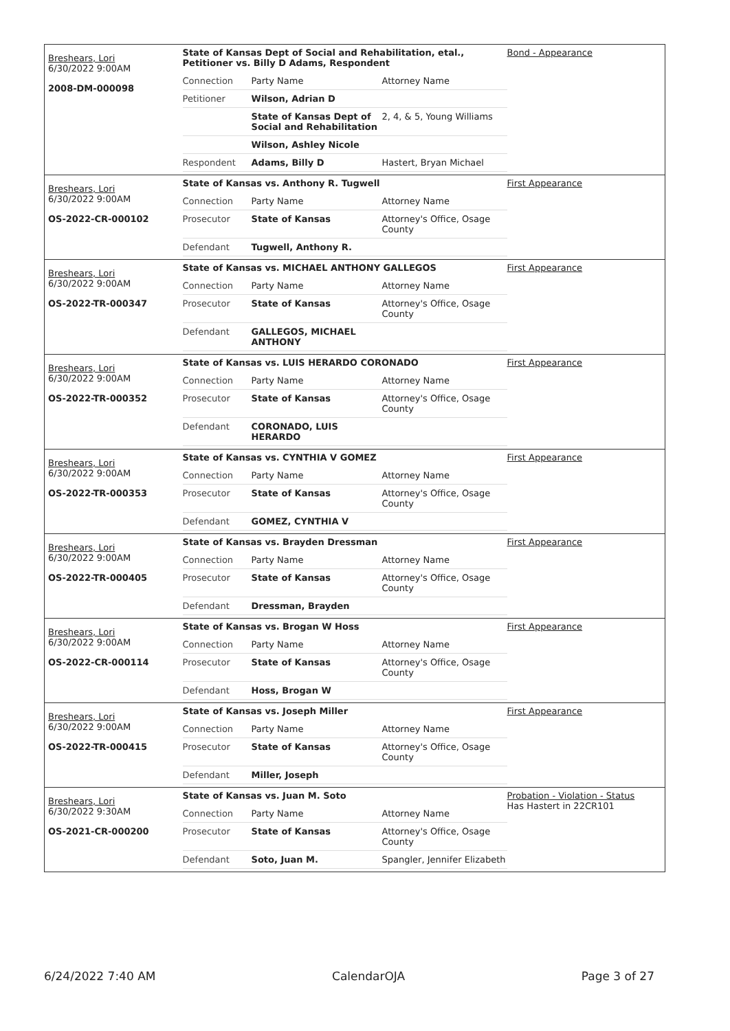Breshears, Lori
6/30/2022 9:00AM
2008-DM-000098
State of Kansas Dept of Social and Rehabilitation, etal., Petitioner vs. Billy D Adams, Respondent
| Connection | Party Name | Attorney Name |
| Petitioner | Wilson, Adrian D | |
| | State of Kansas Dept of Social and Rehabilitation | 2, 4, & 5, Young Williams |
| | Wilson, Ashley Nicole | |
| Respondent | Adams, Billy D | Hastert, Bryan Michael |
Bond - Appearance
Breshears, Lori
6/30/2022 9:00AM
OS-2022-CR-000102
State of Kansas vs. Anthony R. Tugwell
| Connection | Party Name | Attorney Name |
| Prosecutor | State of Kansas | Attorney's Office, Osage County |
| Defendant | Tugwell, Anthony R. | |
First Appearance
Breshears, Lori
6/30/2022 9:00AM
OS-2022-TR-000347
State of Kansas vs. MICHAEL ANTHONY GALLEGOS
| Connection | Party Name | Attorney Name |
| Prosecutor | State of Kansas | Attorney's Office, Osage County |
| Defendant | GALLEGOS, MICHAEL ANTHONY | |
First Appearance
Breshears, Lori
6/30/2022 9:00AM
OS-2022-TR-000352
State of Kansas vs. LUIS HERARDO CORONADO
| Connection | Party Name | Attorney Name |
| Prosecutor | State of Kansas | Attorney's Office, Osage County |
| Defendant | CORONADO, LUIS HERARDO | |
First Appearance
Breshears, Lori
6/30/2022 9:00AM
OS-2022-TR-000353
State of Kansas vs. CYNTHIA V GOMEZ
| Connection | Party Name | Attorney Name |
| Prosecutor | State of Kansas | Attorney's Office, Osage County |
| Defendant | GOMEZ, CYNTHIA V | |
First Appearance
Breshears, Lori
6/30/2022 9:00AM
OS-2022-TR-000405
State of Kansas vs. Brayden Dressman
| Connection | Party Name | Attorney Name |
| Prosecutor | State of Kansas | Attorney's Office, Osage County |
| Defendant | Dressman, Brayden | |
First Appearance
Breshears, Lori
6/30/2022 9:00AM
OS-2022-CR-000114
State of Kansas vs. Brogan W Hoss
| Connection | Party Name | Attorney Name |
| Prosecutor | State of Kansas | Attorney's Office, Osage County |
| Defendant | Hoss, Brogan W | |
First Appearance
Breshears, Lori
6/30/2022 9:00AM
OS-2022-TR-000415
State of Kansas vs. Joseph Miller
| Connection | Party Name | Attorney Name |
| Prosecutor | State of Kansas | Attorney's Office, Osage County |
| Defendant | Miller, Joseph | |
First Appearance
Breshears, Lori
6/30/2022 9:30AM
OS-2021-CR-000200
State of Kansas vs. Juan M. Soto
| Connection | Party Name | Attorney Name |
| Prosecutor | State of Kansas | Attorney's Office, Osage County |
| Defendant | Soto, Juan M. | Spangler, Jennifer Elizabeth |
Probation - Violation - Status
Has Hastert in 22CR101
6/24/2022 7:40 AM CalendarOJA Page 3 of 27